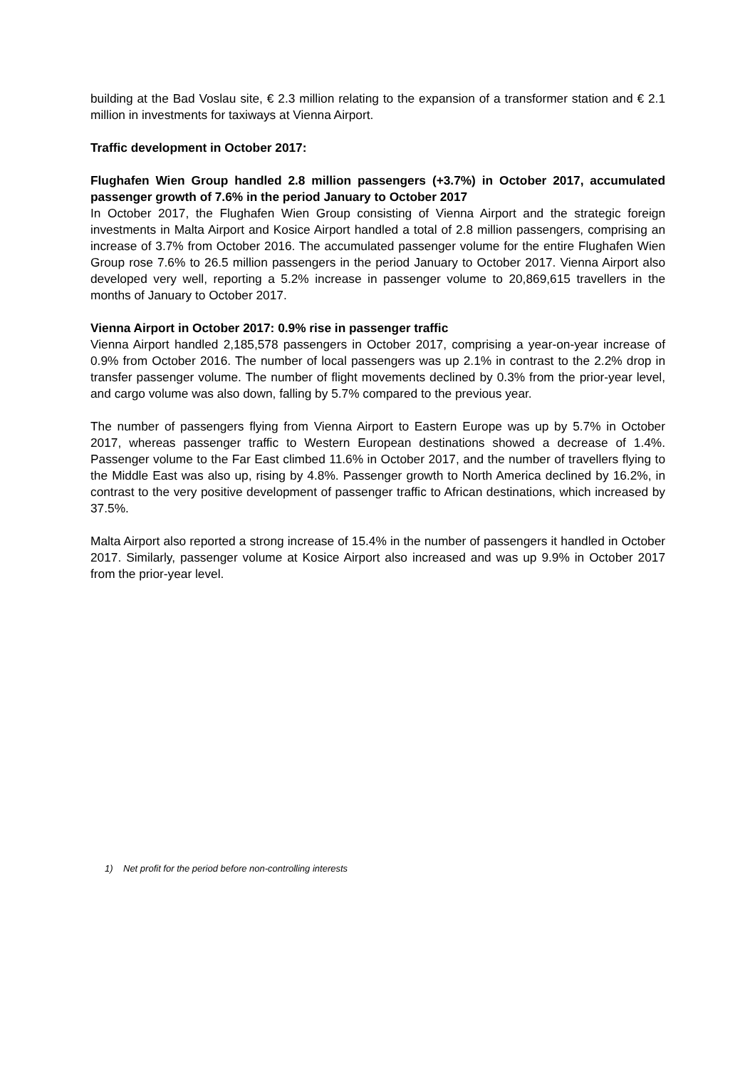building at the Bad Voslau site, € 2.3 million relating to the expansion of a transformer station and € 2.1 million in investments for taxiways at Vienna Airport.
Traffic development in October 2017:
Flughafen Wien Group handled 2.8 million passengers (+3.7%) in October 2017, accumulated passenger growth of 7.6% in the period January to October 2017
In October 2017, the Flughafen Wien Group consisting of Vienna Airport and the strategic foreign investments in Malta Airport and Kosice Airport handled a total of 2.8 million passengers, comprising an increase of 3.7% from October 2016. The accumulated passenger volume for the entire Flughafen Wien Group rose 7.6% to 26.5 million passengers in the period January to October 2017. Vienna Airport also developed very well, reporting a 5.2% increase in passenger volume to 20,869,615 travellers in the months of January to October 2017.
Vienna Airport in October 2017: 0.9% rise in passenger traffic
Vienna Airport handled 2,185,578 passengers in October 2017, comprising a year-on-year increase of 0.9% from October 2016. The number of local passengers was up 2.1% in contrast to the 2.2% drop in transfer passenger volume. The number of flight movements declined by 0.3% from the prior-year level, and cargo volume was also down, falling by 5.7% compared to the previous year.
The number of passengers flying from Vienna Airport to Eastern Europe was up by 5.7% in October 2017, whereas passenger traffic to Western European destinations showed a decrease of 1.4%. Passenger volume to the Far East climbed 11.6% in October 2017, and the number of travellers flying to the Middle East was also up, rising by 4.8%. Passenger growth to North America declined by 16.2%, in contrast to the very positive development of passenger traffic to African destinations, which increased by 37.5%.
Malta Airport also reported a strong increase of 15.4% in the number of passengers it handled in October 2017. Similarly, passenger volume at Kosice Airport also increased and was up 9.9% in October 2017 from the prior-year level.
1) Net profit for the period before non-controlling interests